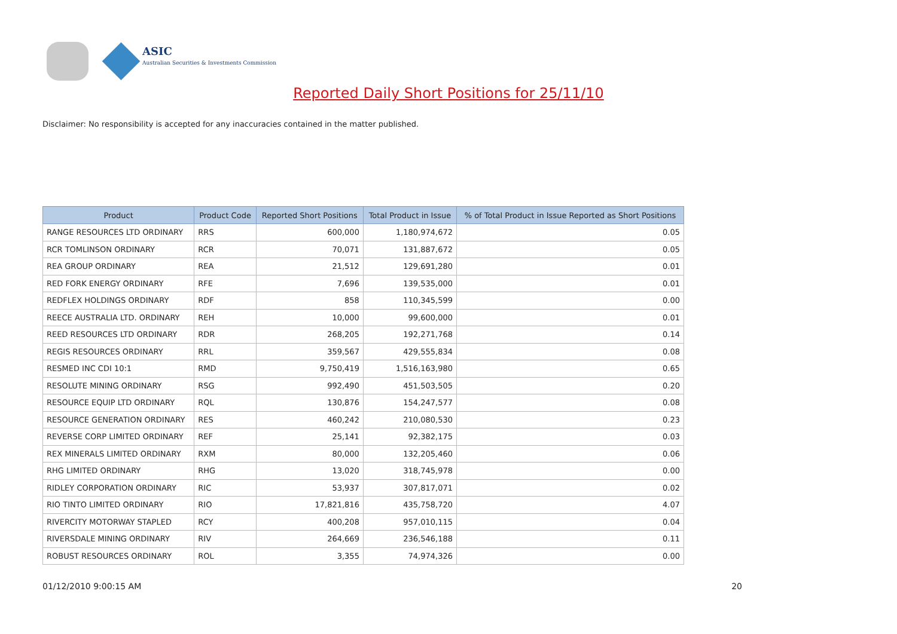ASIC
Australian Securities & Investments Commission
Reported Daily Short Positions for 25/11/10
Disclaimer: No responsibility is accepted for any inaccuracies contained in the matter published.
| Product | Product Code | Reported Short Positions | Total Product in Issue | % of Total Product in Issue Reported as Short Positions |
| --- | --- | --- | --- | --- |
| RANGE RESOURCES LTD ORDINARY | RRS | 600,000 | 1,180,974,672 | 0.05 |
| RCR TOMLINSON ORDINARY | RCR | 70,071 | 131,887,672 | 0.05 |
| REA GROUP ORDINARY | REA | 21,512 | 129,691,280 | 0.01 |
| RED FORK ENERGY ORDINARY | RFE | 7,696 | 139,535,000 | 0.01 |
| REDFLEX HOLDINGS ORDINARY | RDF | 858 | 110,345,599 | 0.00 |
| REECE AUSTRALIA LTD. ORDINARY | REH | 10,000 | 99,600,000 | 0.01 |
| REED RESOURCES LTD ORDINARY | RDR | 268,205 | 192,271,768 | 0.14 |
| REGIS RESOURCES ORDINARY | RRL | 359,567 | 429,555,834 | 0.08 |
| RESMED INC CDI 10:1 | RMD | 9,750,419 | 1,516,163,980 | 0.65 |
| RESOLUTE MINING ORDINARY | RSG | 992,490 | 451,503,505 | 0.20 |
| RESOURCE EQUIP LTD ORDINARY | RQL | 130,876 | 154,247,577 | 0.08 |
| RESOURCE GENERATION ORDINARY | RES | 460,242 | 210,080,530 | 0.23 |
| REVERSE CORP LIMITED ORDINARY | REF | 25,141 | 92,382,175 | 0.03 |
| REX MINERALS LIMITED ORDINARY | RXM | 80,000 | 132,205,460 | 0.06 |
| RHG LIMITED ORDINARY | RHG | 13,020 | 318,745,978 | 0.00 |
| RIDLEY CORPORATION ORDINARY | RIC | 53,937 | 307,817,071 | 0.02 |
| RIO TINTO LIMITED ORDINARY | RIO | 17,821,816 | 435,758,720 | 4.07 |
| RIVERCITY MOTORWAY STAPLED | RCY | 400,208 | 957,010,115 | 0.04 |
| RIVERSDALE MINING ORDINARY | RIV | 264,669 | 236,546,188 | 0.11 |
| ROBUST RESOURCES ORDINARY | ROL | 3,355 | 74,974,326 | 0.00 |
01/12/2010 9:00:15 AM 20